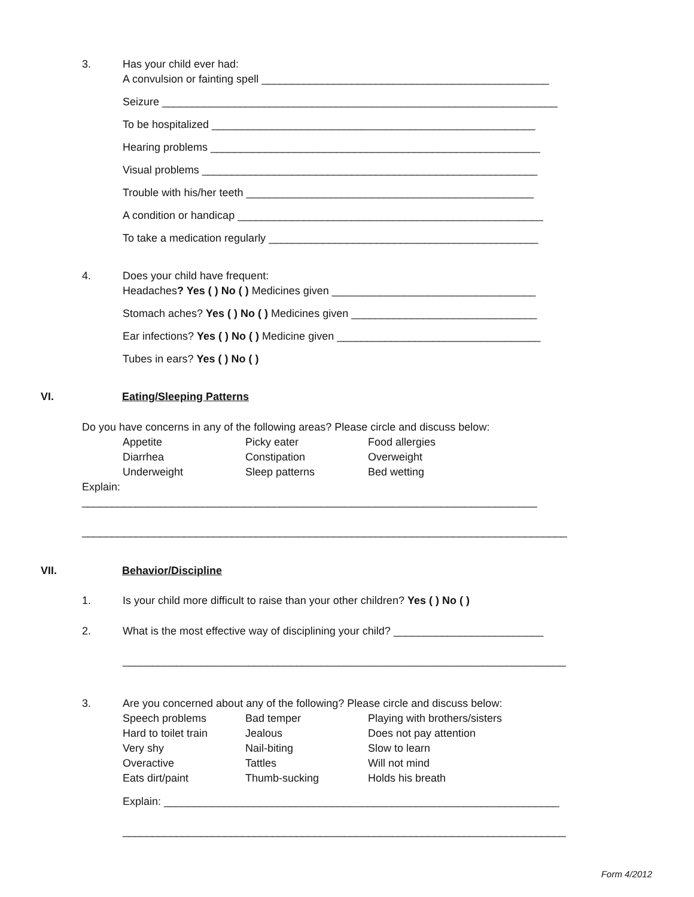3. Has your child ever had:
A convulsion or fainting spell ________________________________________________
Seizure __________________________________________________________________
To be hospitalized ______________________________________________________
Hearing problems _______________________________________________________
Visual problems ________________________________________________________
Trouble with his/her teeth ________________________________________________
A condition or handicap ___________________________________________________
To take a medication regularly _____________________________________________
4. Does your child have frequent:
Headaches? Yes ( ) No ( ) Medicines given __________________________________
Stomach aches? Yes ( ) No ( ) Medicines given _______________________________
Ear infections? Yes ( ) No ( ) Medicine given __________________________________
Tubes in ears? Yes ( ) No ( )
VI. Eating/Sleeping Patterns
Do you have concerns in any of the following areas? Please circle and discuss below:
Appetite Picky eater Food allergies Diarrhea Constipation Overweight Underweight Sleep patterns Bed wetting
Explain: ____________________________________________________________________________
_________________________________________________________________________________
VII. Behavior/Discipline
1. Is your child more difficult to raise than your other children? Yes ( ) No ( )
2. What is the most effective way of disciplining your child? _________________________
__________________________________________________________________________
3. Are you concerned about any of the following? Please circle and discuss below:
Speech problems Bad temper Playing with brothers/sisters Hard to toilet train Jealous Does not pay attention Very shy Nail-biting Slow to learn Overactive Tattles Will not mind Eats dirt/paint Thumb-sucking Holds his breath
Explain: __________________________________________________________________
__________________________________________________________________________
Form 4/2012